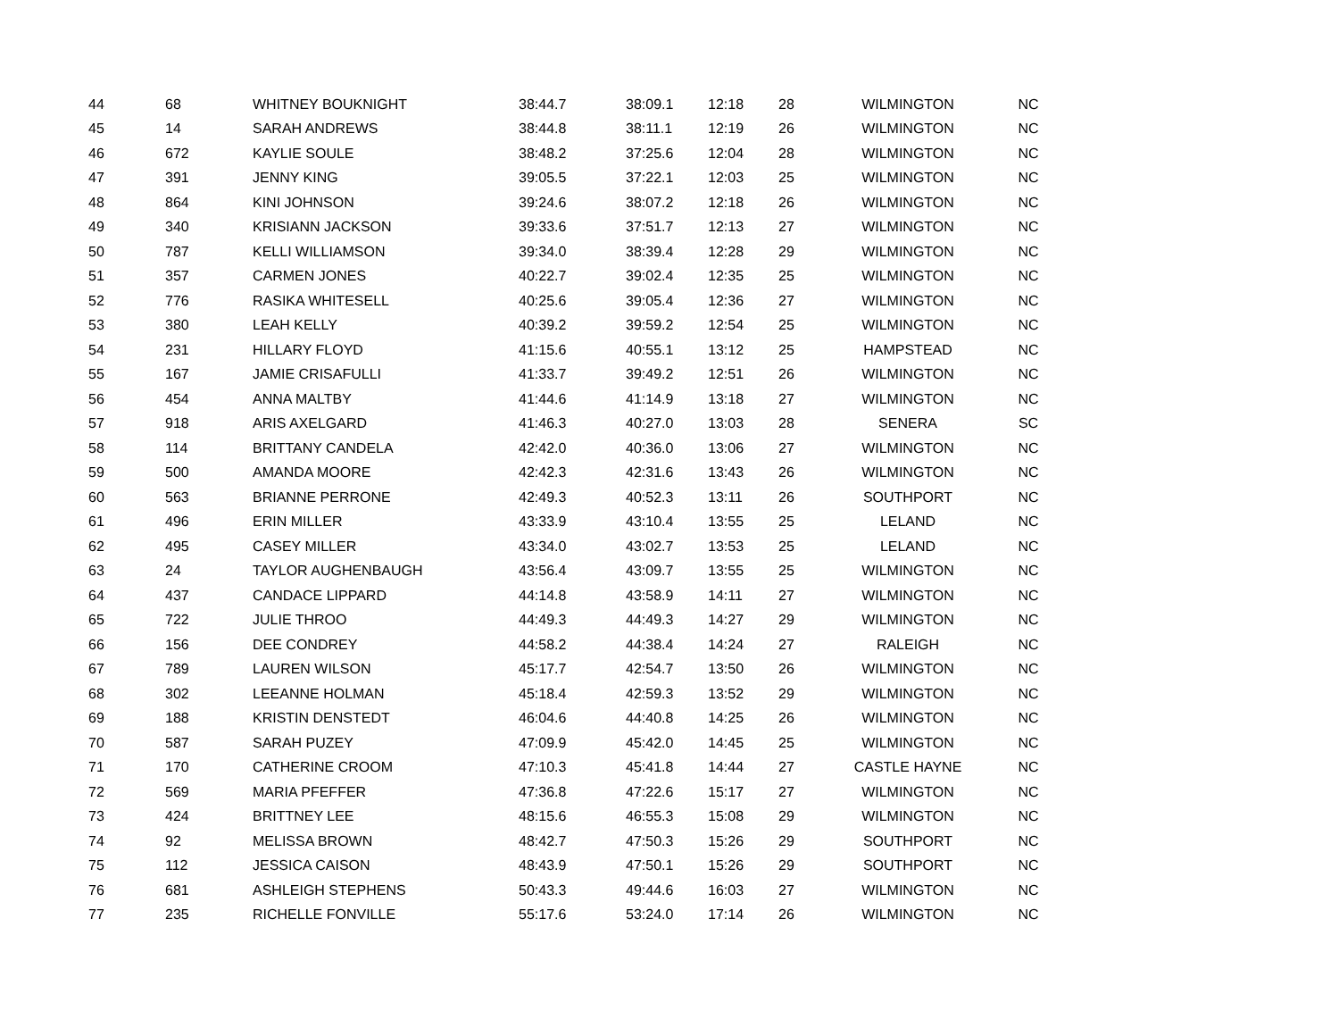| 44 | 68 | WHITNEY BOUKNIGHT | 38:44.7 | 38:09.1 | 12:18 | 28 | WILMINGTON | NC |
| 45 | 14 | SARAH ANDREWS | 38:44.8 | 38:11.1 | 12:19 | 26 | WILMINGTON | NC |
| 46 | 672 | KAYLIE SOULE | 38:48.2 | 37:25.6 | 12:04 | 28 | WILMINGTON | NC |
| 47 | 391 | JENNY KING | 39:05.5 | 37:22.1 | 12:03 | 25 | WILMINGTON | NC |
| 48 | 864 | KINI JOHNSON | 39:24.6 | 38:07.2 | 12:18 | 26 | WILMINGTON | NC |
| 49 | 340 | KRISIANN JACKSON | 39:33.6 | 37:51.7 | 12:13 | 27 | WILMINGTON | NC |
| 50 | 787 | KELLI WILLIAMSON | 39:34.0 | 38:39.4 | 12:28 | 29 | WILMINGTON | NC |
| 51 | 357 | CARMEN JONES | 40:22.7 | 39:02.4 | 12:35 | 25 | WILMINGTON | NC |
| 52 | 776 | RASIKA WHITESELL | 40:25.6 | 39:05.4 | 12:36 | 27 | WILMINGTON | NC |
| 53 | 380 | LEAH KELLY | 40:39.2 | 39:59.2 | 12:54 | 25 | WILMINGTON | NC |
| 54 | 231 | HILLARY FLOYD | 41:15.6 | 40:55.1 | 13:12 | 25 | HAMPSTEAD | NC |
| 55 | 167 | JAMIE CRISAFULLI | 41:33.7 | 39:49.2 | 12:51 | 26 | WILMINGTON | NC |
| 56 | 454 | ANNA MALTBY | 41:44.6 | 41:14.9 | 13:18 | 27 | WILMINGTON | NC |
| 57 | 918 | ARIS AXELGARD | 41:46.3 | 40:27.0 | 13:03 | 28 | SENERA | SC |
| 58 | 114 | BRITTANY CANDELA | 42:42.0 | 40:36.0 | 13:06 | 27 | WILMINGTON | NC |
| 59 | 500 | AMANDA MOORE | 42:42.3 | 42:31.6 | 13:43 | 26 | WILMINGTON | NC |
| 60 | 563 | BRIANNE PERRONE | 42:49.3 | 40:52.3 | 13:11 | 26 | SOUTHPORT | NC |
| 61 | 496 | ERIN MILLER | 43:33.9 | 43:10.4 | 13:55 | 25 | LELAND | NC |
| 62 | 495 | CASEY MILLER | 43:34.0 | 43:02.7 | 13:53 | 25 | LELAND | NC |
| 63 | 24 | TAYLOR AUGHENBAUGH | 43:56.4 | 43:09.7 | 13:55 | 25 | WILMINGTON | NC |
| 64 | 437 | CANDACE LIPPARD | 44:14.8 | 43:58.9 | 14:11 | 27 | WILMINGTON | NC |
| 65 | 722 | JULIE THROO | 44:49.3 | 44:49.3 | 14:27 | 29 | WILMINGTON | NC |
| 66 | 156 | DEE CONDREY | 44:58.2 | 44:38.4 | 14:24 | 27 | RALEIGH | NC |
| 67 | 789 | LAUREN WILSON | 45:17.7 | 42:54.7 | 13:50 | 26 | WILMINGTON | NC |
| 68 | 302 | LEEANNE HOLMAN | 45:18.4 | 42:59.3 | 13:52 | 29 | WILMINGTON | NC |
| 69 | 188 | KRISTIN DENSTEDT | 46:04.6 | 44:40.8 | 14:25 | 26 | WILMINGTON | NC |
| 70 | 587 | SARAH PUZEY | 47:09.9 | 45:42.0 | 14:45 | 25 | WILMINGTON | NC |
| 71 | 170 | CATHERINE CROOM | 47:10.3 | 45:41.8 | 14:44 | 27 | CASTLE HAYNE | NC |
| 72 | 569 | MARIA PFEFFER | 47:36.8 | 47:22.6 | 15:17 | 27 | WILMINGTON | NC |
| 73 | 424 | BRITTNEY LEE | 48:15.6 | 46:55.3 | 15:08 | 29 | WILMINGTON | NC |
| 74 | 92 | MELISSA BROWN | 48:42.7 | 47:50.3 | 15:26 | 29 | SOUTHPORT | NC |
| 75 | 112 | JESSICA CAISON | 48:43.9 | 47:50.1 | 15:26 | 29 | SOUTHPORT | NC |
| 76 | 681 | ASHLEIGH STEPHENS | 50:43.3 | 49:44.6 | 16:03 | 27 | WILMINGTON | NC |
| 77 | 235 | RICHELLE FONVILLE | 55:17.6 | 53:24.0 | 17:14 | 26 | WILMINGTON | NC |